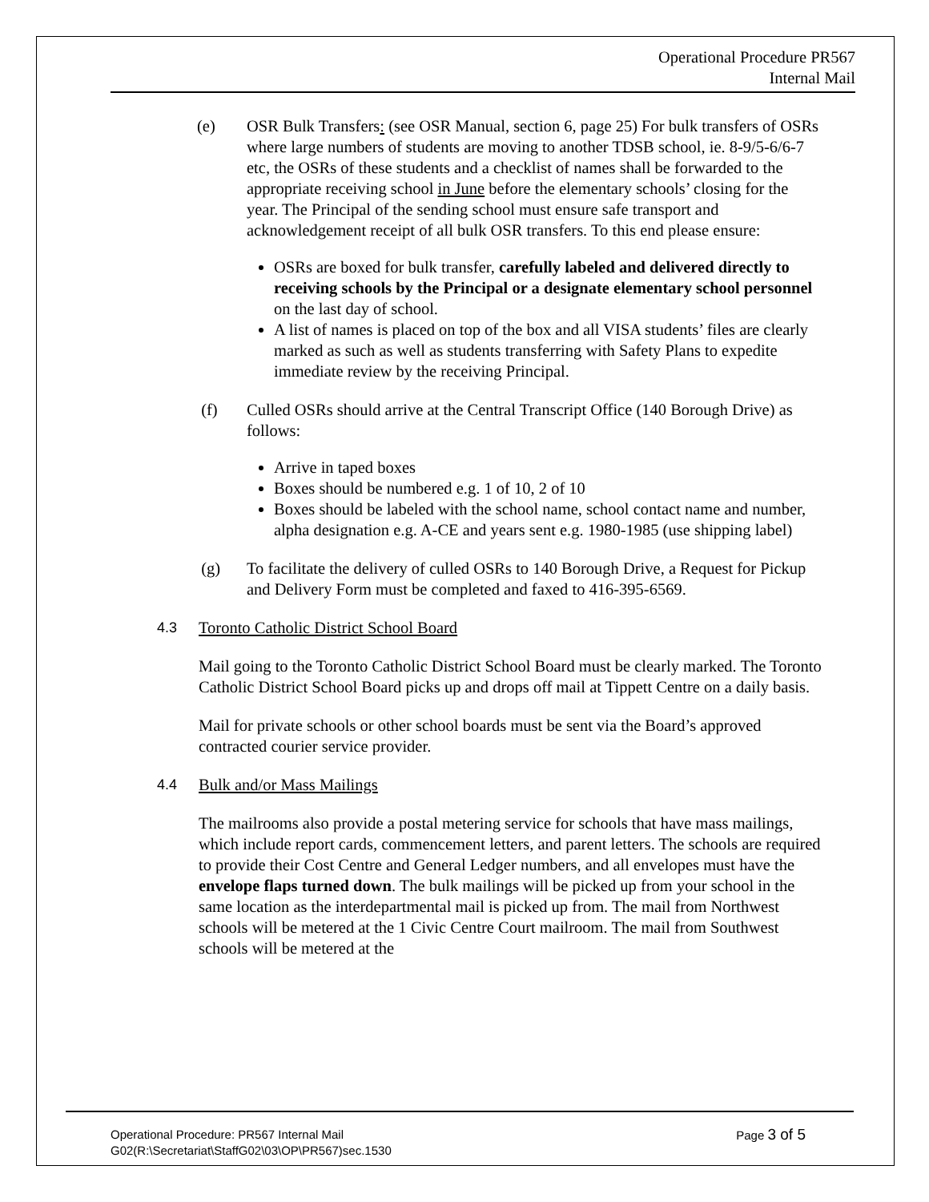Operational Procedure PR567
Internal Mail
(e) OSR Bulk Transfers: (see OSR Manual, section 6, page 25) For bulk transfers of OSRs where large numbers of students are moving to another TDSB school, ie. 8-9/5-6/6-7 etc, the OSRs of these students and a checklist of names shall be forwarded to the appropriate receiving school in June before the elementary schools’ closing for the year. The Principal of the sending school must ensure safe transport and acknowledgement receipt of all bulk OSR transfers. To this end please ensure:
OSRs are boxed for bulk transfer, carefully labeled and delivered directly to receiving schools by the Principal or a designate elementary school personnel on the last day of school.
A list of names is placed on top of the box and all VISA students’ files are clearly marked as such as well as students transferring with Safety Plans to expedite immediate review by the receiving Principal.
(f) Culled OSRs should arrive at the Central Transcript Office (140 Borough Drive) as follows:
Arrive in taped boxes
Boxes should be numbered e.g. 1 of 10, 2 of 10
Boxes should be labeled with the school name, school contact name and number, alpha designation e.g. A-CE and years sent e.g. 1980-1985 (use shipping label)
(g) To facilitate the delivery of culled OSRs to 140 Borough Drive, a Request for Pickup and Delivery Form must be completed and faxed to 416-395-6569.
4.3 Toronto Catholic District School Board
Mail going to the Toronto Catholic District School Board must be clearly marked. The Toronto Catholic District School Board picks up and drops off mail at Tippett Centre on a daily basis.
Mail for private schools or other school boards must be sent via the Board’s approved contracted courier service provider.
4.4 Bulk and/or Mass Mailings
The mailrooms also provide a postal metering service for schools that have mass mailings, which include report cards, commencement letters, and parent letters. The schools are required to provide their Cost Centre and General Ledger numbers, and all envelopes must have the envelope flaps turned down. The bulk mailings will be picked up from your school in the same location as the interdepartmental mail is picked up from. The mail from Northwest schools will be metered at the 1 Civic Centre Court mailroom. The mail from Southwest schools will be metered at the
Page 3 of 5 Operational Procedure: PR567 Internal Mail
G02(R:\Secretariat\StaffG02\03\OP\PR567)sec.1530